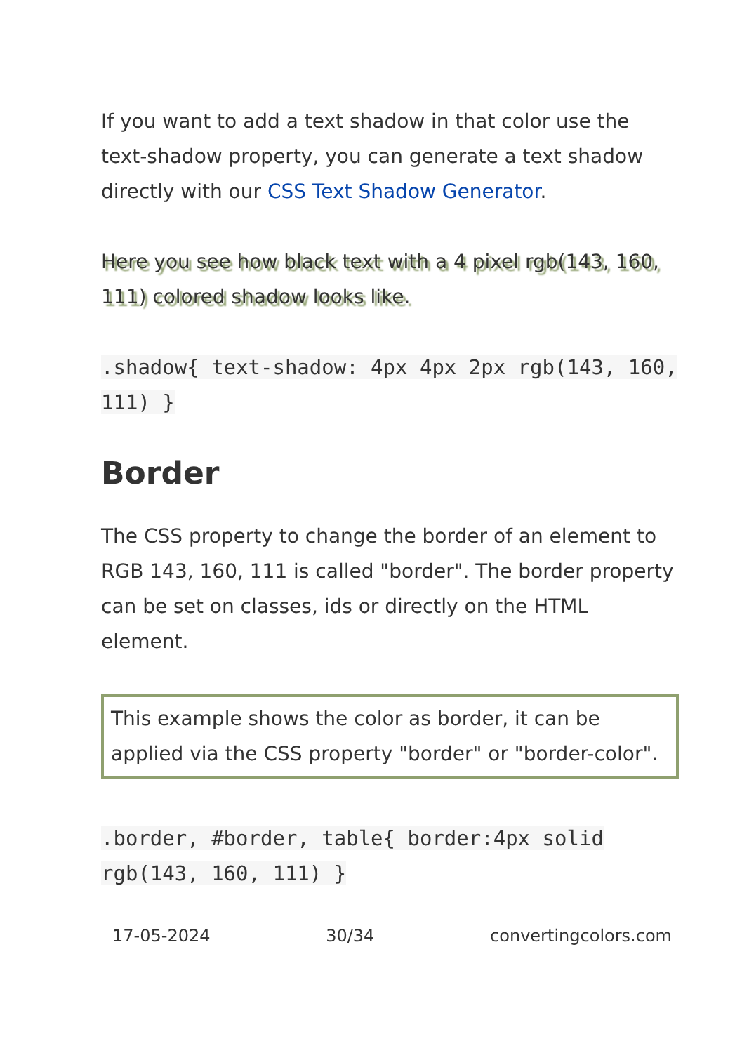If you want to add a text shadow in that color use the text-shadow property, you can generate a text shadow directly with our CSS Text Shadow Generator.
Here you see how black text with a 4 pixel rgb(143, 160, 111) colored shadow looks like.
.shadow{ text-shadow: 4px 4px 2px rgb(143, 160, 111) }
Border
The CSS property to change the border of an element to RGB 143, 160, 111 is called "border". The border property can be set on classes, ids or directly on the HTML element.
This example shows the color as border, it can be applied via the CSS property "border" or "border-color".
.border, #border, table{ border:4px solid rgb(143, 160, 111) }
17-05-2024 30/34 convertingcolors.com